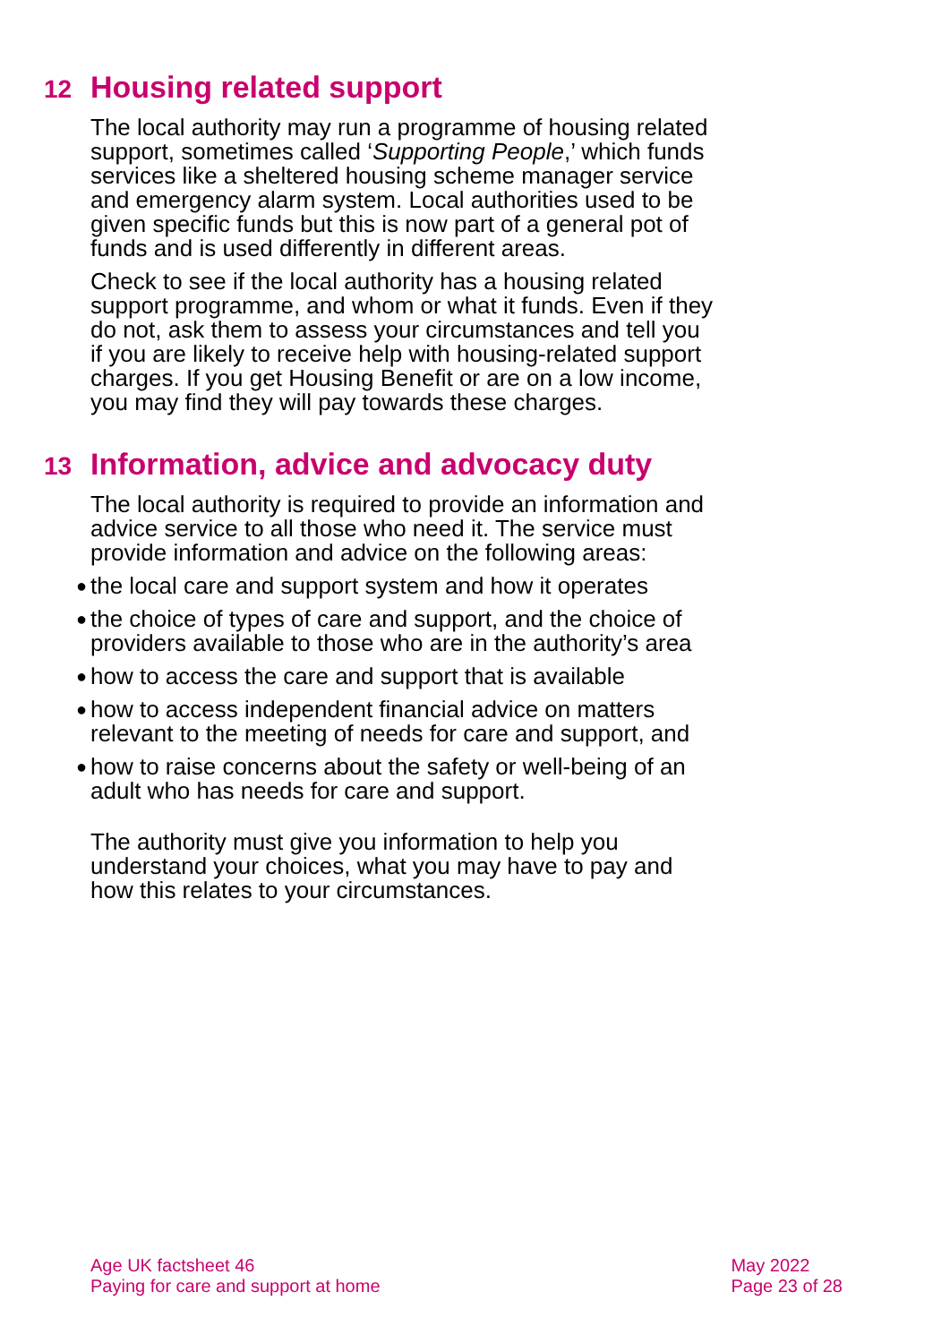12 Housing related support
The local authority may run a programme of housing related support, sometimes called ‘Supporting People,’ which funds services like a sheltered housing scheme manager service and emergency alarm system. Local authorities used to be given specific funds but this is now part of a general pot of funds and is used differently in different areas.
Check to see if the local authority has a housing related support programme, and whom or what it funds. Even if they do not, ask them to assess your circumstances and tell you if you are likely to receive help with housing-related support charges. If you get Housing Benefit or are on a low income, you may find they will pay towards these charges.
13 Information, advice and advocacy duty
The local authority is required to provide an information and advice service to all those who need it. The service must provide information and advice on the following areas:
● the local care and support system and how it operates
● the choice of types of care and support, and the choice of providers available to those who are in the authority’s area
● how to access the care and support that is available
● how to access independent financial advice on matters relevant to the meeting of needs for care and support, and
● how to raise concerns about the safety or well-being of an adult who has needs for care and support.
The authority must give you information to help you understand your choices, what you may have to pay and how this relates to your circumstances.
Age UK factsheet 46
Paying for care and support at home
May 2022
Page 23 of 28